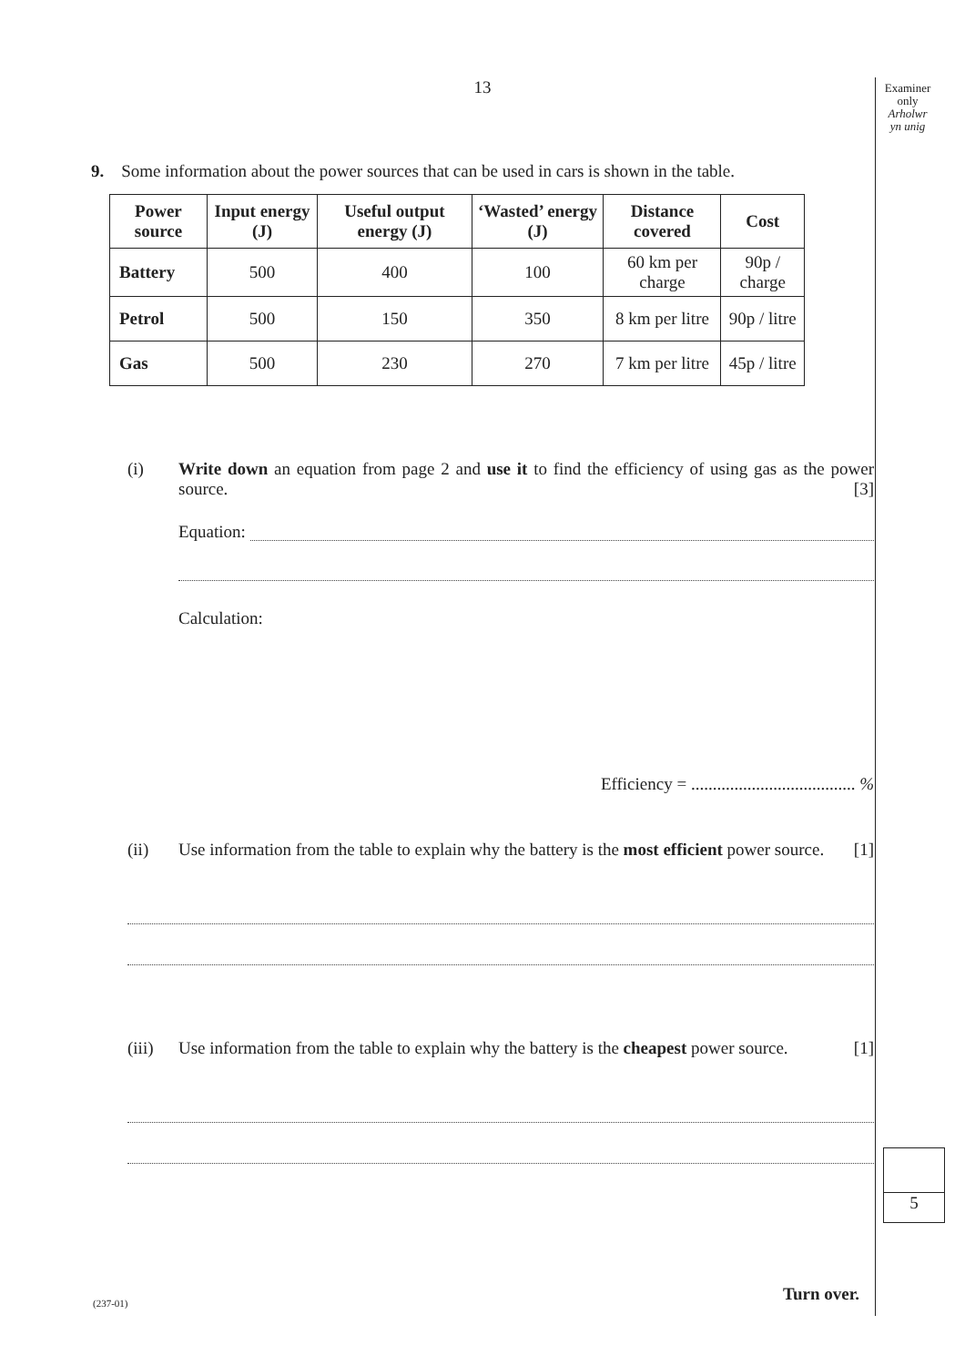Examiner
only
Arholwr
yn unig
13
9. Some information about the power sources that can be used in cars is shown in the table.
| Power source | Input energy (J) | Useful output energy (J) | ‘Wasted’ energy (J) | Distance covered | Cost |
| --- | --- | --- | --- | --- | --- |
| Battery | 500 | 400 | 100 | 60 km per charge | 90p / charge |
| Petrol | 500 | 150 | 350 | 8 km per litre | 90p / litre |
| Gas | 500 | 230 | 270 | 7 km per litre | 45p / litre |
(i) Write down an equation from page 2 and use it to find the efficiency of using gas as the power source. [3]
Equation:
Calculation:
Efficiency = ...................................... %
(ii) Use information from the table to explain why the battery is the most efficient power source. [1]
(iii)
Use information from the table to explain why the battery is the cheapest power source. [1]
5
Turn over.
(237-01)